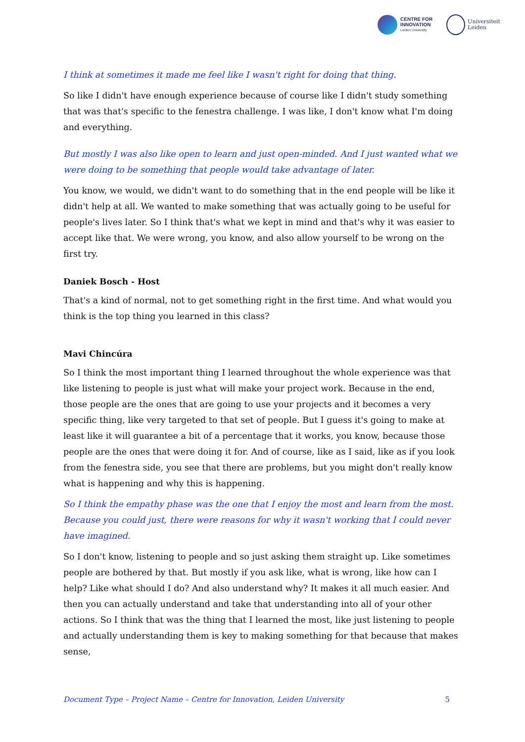CENTRE FOR
INNOVATION
Leiden University
Universiteit
Leiden
I think at sometimes it made me feel like I wasn't right for doing that thing.
So like I didn't have enough experience because of course like I didn't study something that was that's specific to the fenestra challenge. I was like, I don't know what I'm doing and everything.
But mostly I was also like open to learn and just open-minded. And I just wanted what we were doing to be something that people would take advantage of later.
You know, we would, we didn't want to do something that in the end people will be like it didn't help at all. We wanted to make something that was actually going to be useful for people's lives later. So I think that's what we kept in mind and that's why it was easier to accept like that. We were wrong, you know, and also allow yourself to be wrong on the first try.
Daniek Bosch - Host
That's a kind of normal, not to get something right in the first time. And what would you think is the top thing you learned in this class?
Mavi Chincúra
So I think the most important thing I learned throughout the whole experience was that like listening to people is just what will make your project work. Because in the end, those people are the ones that are going to use your projects and it becomes a very specific thing, like very targeted to that set of people. But I guess it's going to make at least like it will guarantee a bit of a percentage that it works, you know, because those people are the ones that were doing it for. And of course, like as I said, like as if you look from the fenestra side, you see that there are problems, but you might don't really know what is happening and why this is happening.
So I think the empathy phase was the one that I enjoy the most and learn from the most. Because you could just, there were reasons for why it wasn't working that I could never have imagined.
So I don't know, listening to people and so just asking them straight up. Like sometimes people are bothered by that. But mostly if you ask like, what is wrong, like how can I help? Like what should I do? And also understand why? It makes it all much easier. And then you can actually understand and take that understanding into all of your other actions. So I think that was the thing that I learned the most, like just listening to people and actually understanding them is key to making something for that because that makes sense,
Document Type – Project Name – Centre for Innovation, Leiden University 5